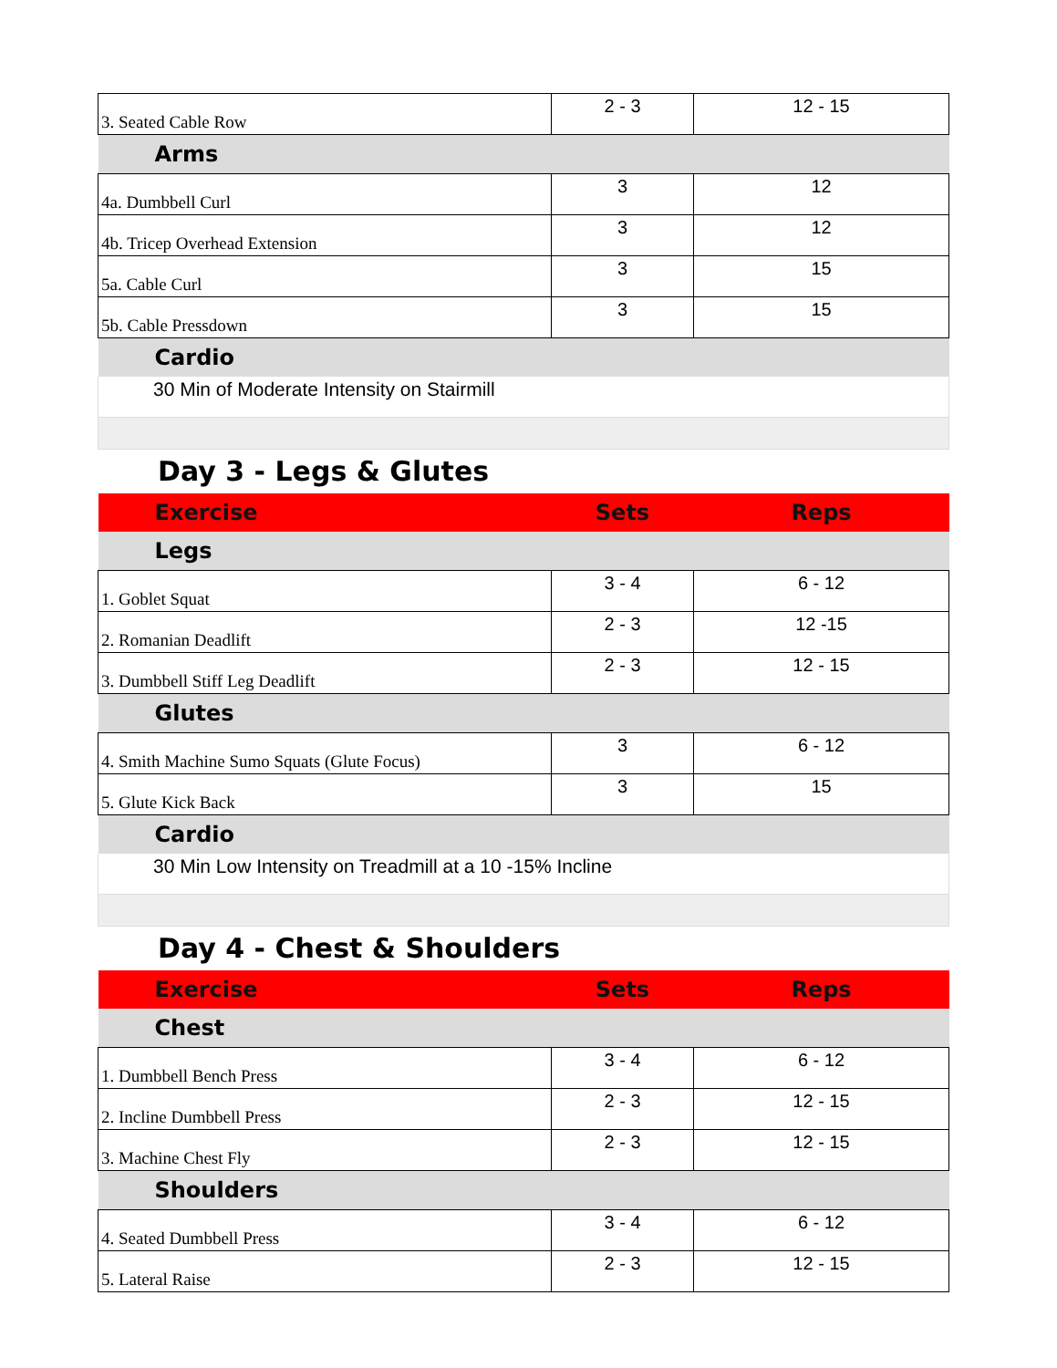| 3. Seated Cable Row | 2 - 3 | 12 - 15 |
| Arms | | |
| 4a. Dumbbell Curl | 3 | 12 |
| 4b. Tricep Overhead Extension | 3 | 12 |
| 5a. Cable Curl | 3 | 15 |
| 5b. Cable Pressdown | 3 | 15 |
| Cardio | | |
| 30 Min of Moderate Intensity on Stairmill | | |
Day 3 - Legs & Glutes
| Exercise | Sets | Reps |
| --- | --- | --- |
| Legs | | |
| 1. Goblet Squat | 3 - 4 | 6 - 12 |
| 2. Romanian Deadlift | 2 - 3 | 12 -15 |
| 3. Dumbbell Stiff Leg Deadlift | 2 - 3 | 12 - 15 |
| Glutes | | |
| 4. Smith Machine Sumo Squats (Glute Focus) | 3 | 6 - 12 |
| 5. Glute Kick Back | 3 | 15 |
| Cardio | | |
| 30 Min Low Intensity on Treadmill at a 10 -15% Incline | | |
Day 4 - Chest & Shoulders
| Exercise | Sets | Reps |
| --- | --- | --- |
| Chest | | |
| 1. Dumbbell Bench Press | 3 - 4 | 6 - 12 |
| 2. Incline Dumbbell Press | 2 - 3 | 12 - 15 |
| 3. Machine Chest Fly | 2 - 3 | 12 - 15 |
| Shoulders | | |
| 4. Seated Dumbbell Press | 3 - 4 | 6 - 12 |
| 5. Lateral Raise | 2 - 3 | 12 - 15 |